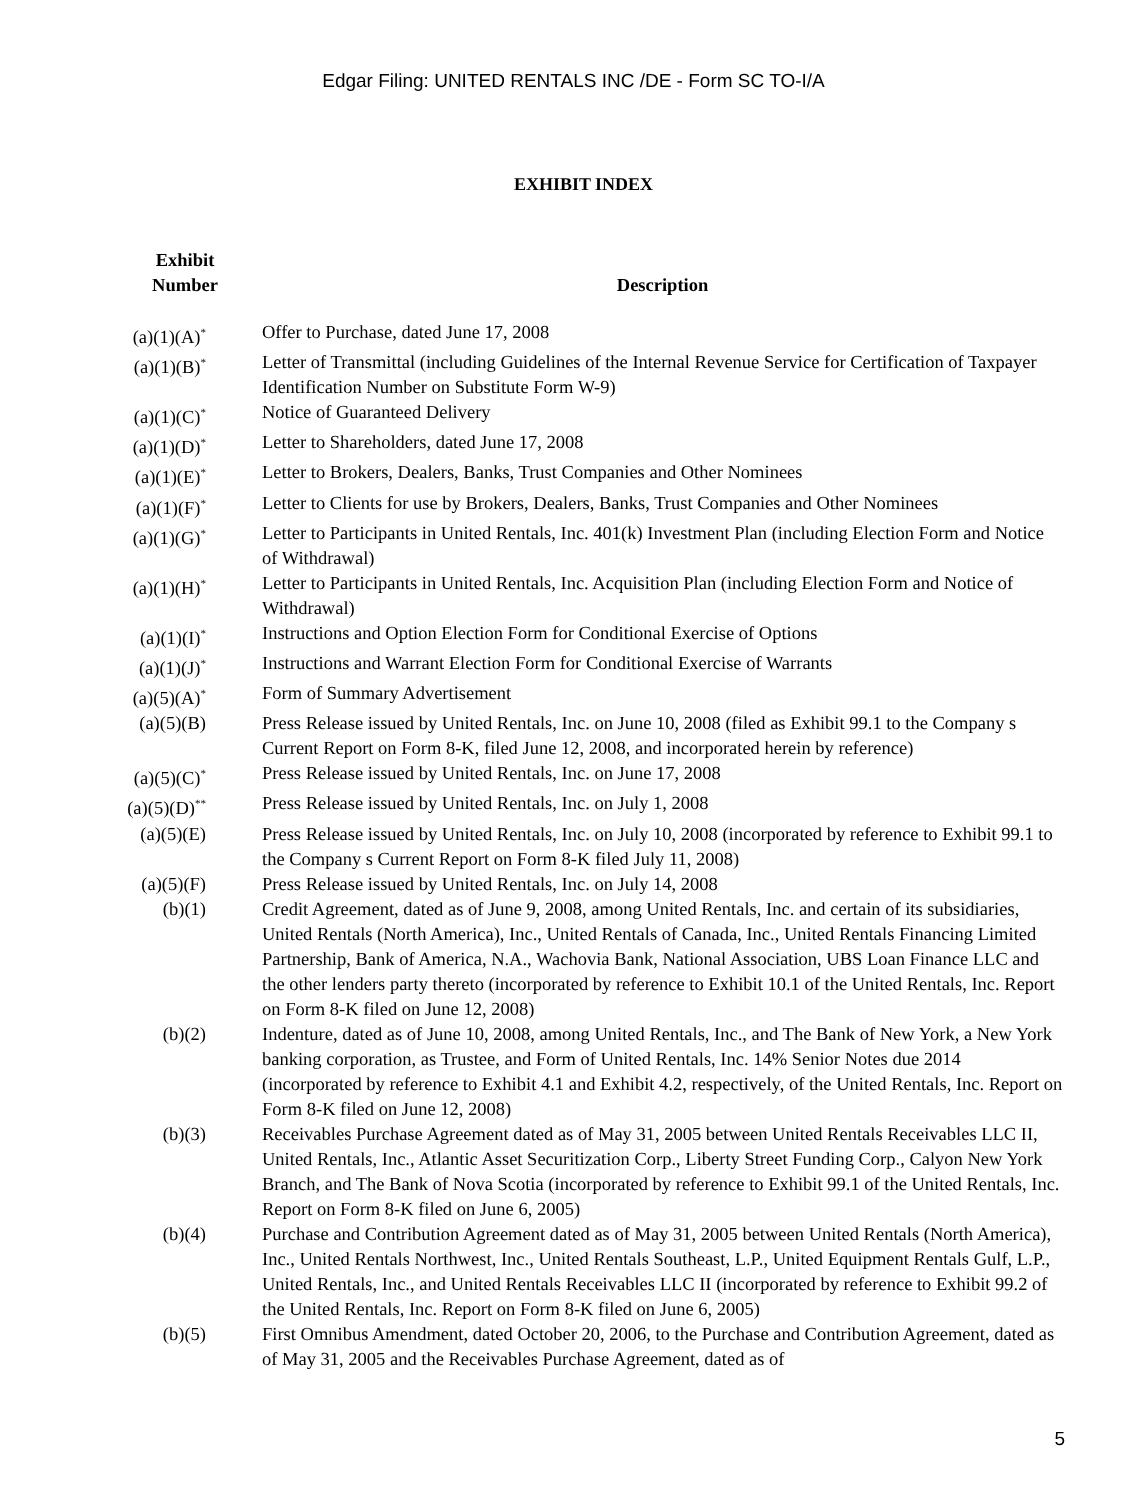Edgar Filing: UNITED RENTALS INC /DE - Form SC TO-I/A
EXHIBIT INDEX
| Exhibit Number | Description |
| --- | --- |
| (a)(1)(A)<sup>*</sup> | Offer to Purchase, dated June 17, 2008 |
| (a)(1)(B)<sup>*</sup> | Letter of Transmittal (including Guidelines of the Internal Revenue Service for Certification of Taxpayer Identification Number on Substitute Form W-9) |
| (a)(1)(C)<sup>*</sup> | Notice of Guaranteed Delivery |
| (a)(1)(D)<sup>*</sup> | Letter to Shareholders, dated June 17, 2008 |
| (a)(1)(E)<sup>*</sup> | Letter to Brokers, Dealers, Banks, Trust Companies and Other Nominees |
| (a)(1)(F)<sup>*</sup> | Letter to Clients for use by Brokers, Dealers, Banks, Trust Companies and Other Nominees |
| (a)(1)(G)<sup>*</sup> | Letter to Participants in United Rentals, Inc. 401(k) Investment Plan (including Election Form and Notice of Withdrawal) |
| (a)(1)(H)<sup>*</sup> | Letter to Participants in United Rentals, Inc. Acquisition Plan (including Election Form and Notice of Withdrawal) |
| (a)(1)(I)<sup>*</sup> | Instructions and Option Election Form for Conditional Exercise of Options |
| (a)(1)(J)<sup>*</sup> | Instructions and Warrant Election Form for Conditional Exercise of Warrants |
| (a)(5)(A)<sup>*</sup> | Form of Summary Advertisement |
| (a)(5)(B) | Press Release issued by United Rentals, Inc. on June 10, 2008 (filed as Exhibit 99.1 to the Company s Current Report on Form 8-K, filed June 12, 2008, and incorporated herein by reference) |
| (a)(5)(C)<sup>*</sup> | Press Release issued by United Rentals, Inc. on June 17, 2008 |
| (a)(5)(D)<sup>**</sup> | Press Release issued by United Rentals, Inc. on July 1, 2008 |
| (a)(5)(E) | Press Release issued by United Rentals, Inc. on July 10, 2008 (incorporated by reference to Exhibit 99.1 to the Company s Current Report on Form 8-K filed July 11, 2008) |
| (a)(5)(F) | Press Release issued by United Rentals, Inc. on July 14, 2008 |
| (b)(1) | Credit Agreement, dated as of June 9, 2008, among United Rentals, Inc. and certain of its subsidiaries, United Rentals (North America), Inc., United Rentals of Canada, Inc., United Rentals Financing Limited Partnership, Bank of America, N.A., Wachovia Bank, National Association, UBS Loan Finance LLC and the other lenders party thereto (incorporated by reference to Exhibit 10.1 of the United Rentals, Inc. Report on Form 8-K filed on June 12, 2008) |
| (b)(2) | Indenture, dated as of June 10, 2008, among United Rentals, Inc., and The Bank of New York, a New York banking corporation, as Trustee, and Form of United Rentals, Inc. 14% Senior Notes due 2014 (incorporated by reference to Exhibit 4.1 and Exhibit 4.2, respectively, of the United Rentals, Inc. Report on Form 8-K filed on June 12, 2008) |
| (b)(3) | Receivables Purchase Agreement dated as of May 31, 2005 between United Rentals Receivables LLC II, United Rentals, Inc., Atlantic Asset Securitization Corp., Liberty Street Funding Corp., Calyon New York Branch, and The Bank of Nova Scotia (incorporated by reference to Exhibit 99.1 of the United Rentals, Inc. Report on Form 8-K filed on June 6, 2005) |
| (b)(4) | Purchase and Contribution Agreement dated as of May 31, 2005 between United Rentals (North America), Inc., United Rentals Northwest, Inc., United Rentals Southeast, L.P., United Equipment Rentals Gulf, L.P., United Rentals, Inc., and United Rentals Receivables LLC II (incorporated by reference to Exhibit 99.2 of the United Rentals, Inc. Report on Form 8-K filed on June 6, 2005) |
| (b)(5) | First Omnibus Amendment, dated October 20, 2006, to the Purchase and Contribution Agreement, dated as of May 31, 2005 and the Receivables Purchase Agreement, dated as of |
5